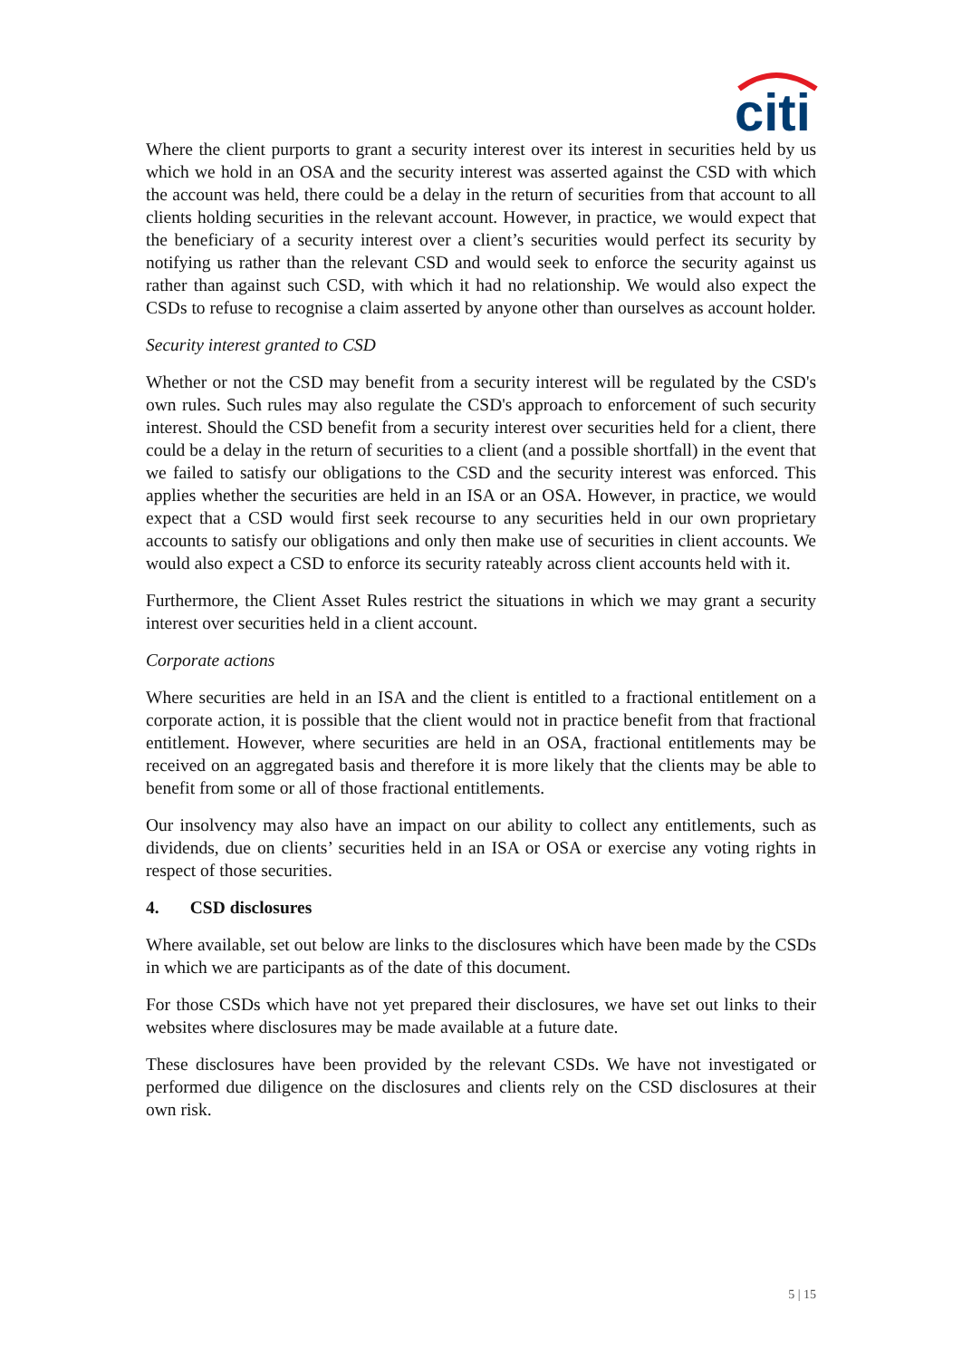citi
Where the client purports to grant a security interest over its interest in securities held by us which we hold in an OSA and the security interest was asserted against the CSD with which the account was held, there could be a delay in the return of securities from that account to all clients holding securities in the relevant account. However, in practice, we would expect that the beneficiary of a security interest over a client’s securities would perfect its security by notifying us rather than the relevant CSD and would seek to enforce the security against us rather than against such CSD, with which it had no relationship. We would also expect the CSDs to refuse to recognise a claim asserted by anyone other than ourselves as account holder.
Security interest granted to CSD
Whether or not the CSD may benefit from a security interest will be regulated by the CSD's own rules. Such rules may also regulate the CSD's approach to enforcement of such security interest. Should the CSD benefit from a security interest over securities held for a client, there could be a delay in the return of securities to a client (and a possible shortfall) in the event that we failed to satisfy our obligations to the CSD and the security interest was enforced. This applies whether the securities are held in an ISA or an OSA. However, in practice, we would expect that a CSD would first seek recourse to any securities held in our own proprietary accounts to satisfy our obligations and only then make use of securities in client accounts. We would also expect a CSD to enforce its security rateably across client accounts held with it.
Furthermore, the Client Asset Rules restrict the situations in which we may grant a security interest over securities held in a client account.
Corporate actions
Where securities are held in an ISA and the client is entitled to a fractional entitlement on a corporate action, it is possible that the client would not in practice benefit from that fractional entitlement. However, where securities are held in an OSA, fractional entitlements may be received on an aggregated basis and therefore it is more likely that the clients may be able to benefit from some or all of those fractional entitlements.
Our insolvency may also have an impact on our ability to collect any entitlements, such as dividends, due on clients’ securities held in an ISA or OSA or exercise any voting rights in respect of those securities.
4. CSD disclosures
Where available, set out below are links to the disclosures which have been made by the CSDs in which we are participants as of the date of this document.
For those CSDs which have not yet prepared their disclosures, we have set out links to their websites where disclosures may be made available at a future date.
These disclosures have been provided by the relevant CSDs. We have not investigated or performed due diligence on the disclosures and clients rely on the CSD disclosures at their own risk.
5 | 15